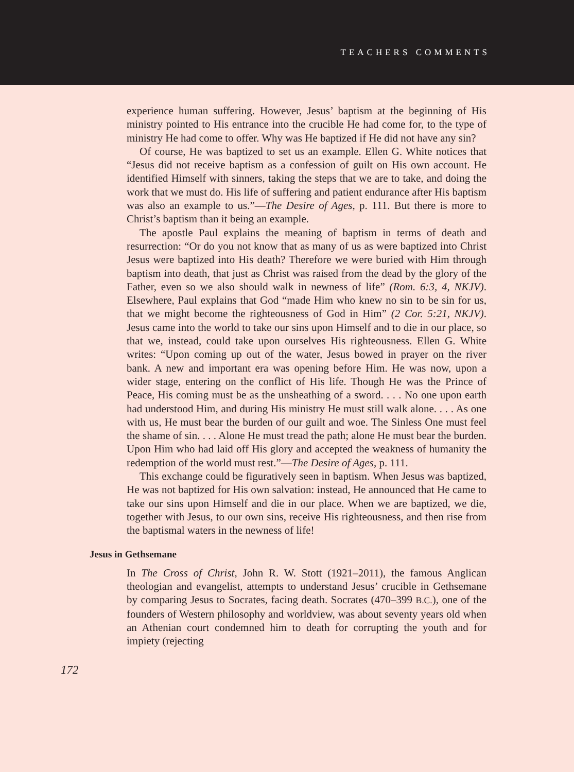TEACHERS COMMENTS
experience human suffering. However, Jesus’ baptism at the beginning of His ministry pointed to His entrance into the crucible He had come for, to the type of ministry He had come to offer. Why was He baptized if He did not have any sin?
Of course, He was baptized to set us an example. Ellen G. White notices that “Jesus did not receive baptism as a confession of guilt on His own account. He identified Himself with sinners, taking the steps that we are to take, and doing the work that we must do. His life of suffering and patient endurance after His baptism was also an example to us.”—The Desire of Ages, p. 111. But there is more to Christ’s baptism than it being an example.
The apostle Paul explains the meaning of baptism in terms of death and resurrection: “Or do you not know that as many of us as were baptized into Christ Jesus were baptized into His death? Therefore we were buried with Him through baptism into death, that just as Christ was raised from the dead by the glory of the Father, even so we also should walk in newness of life” (Rom. 6:3, 4, NKJV). Elsewhere, Paul explains that God “made Him who knew no sin to be sin for us, that we might become the righteousness of God in Him” (2 Cor. 5:21, NKJV). Jesus came into the world to take our sins upon Himself and to die in our place, so that we, instead, could take upon ourselves His righteousness. Ellen G. White writes: “Upon coming up out of the water, Jesus bowed in prayer on the river bank. A new and important era was opening before Him. He was now, upon a wider stage, entering on the conflict of His life. Though He was the Prince of Peace, His coming must be as the unsheathing of a sword. . . . No one upon earth had understood Him, and during His ministry He must still walk alone. . . . As one with us, He must bear the burden of our guilt and woe. The Sinless One must feel the shame of sin. . . . Alone He must tread the path; alone He must bear the burden. Upon Him who had laid off His glory and accepted the weakness of humanity the redemption of the world must rest.”—The Desire of Ages, p. 111.
This exchange could be figuratively seen in baptism. When Jesus was baptized, He was not baptized for His own salvation: instead, He announced that He came to take our sins upon Himself and die in our place. When we are baptized, we die, together with Jesus, to our own sins, receive His righteousness, and then rise from the baptismal waters in the newness of life!
Jesus in Gethsemane
In The Cross of Christ, John R. W. Stott (1921–2011), the famous Anglican theologian and evangelist, attempts to understand Jesus’ crucible in Gethsemane by comparing Jesus to Socrates, facing death. Socrates (470–399 B.C.), one of the founders of Western philosophy and worldview, was about seventy years old when an Athenian court condemned him to death for corrupting the youth and for impiety (rejecting
172